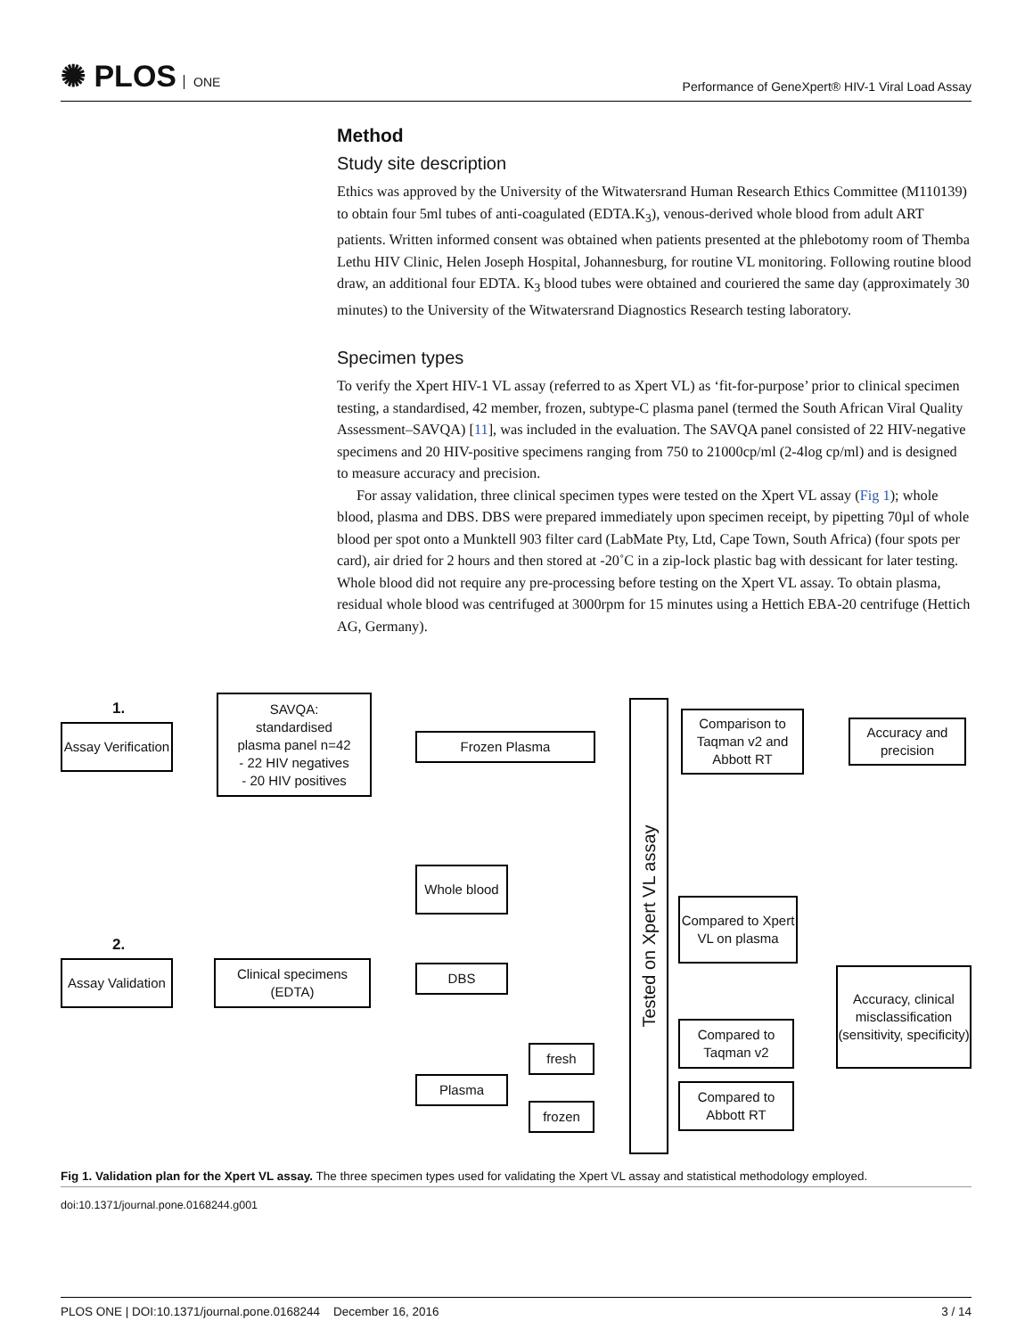✺ PLOS ONE
Performance of GeneXpert® HIV-1 Viral Load Assay
Method
Study site description
Ethics was approved by the University of the Witwatersrand Human Research Ethics Committee (M110139) to obtain four 5ml tubes of anti-coagulated (EDTA.K<sub>3</sub>), venous-derived whole blood from adult ART patients. Written informed consent was obtained when patients presented at the phlebotomy room of Themba Lethu HIV Clinic, Helen Joseph Hospital, Johannesburg, for routine VL monitoring. Following routine blood draw, an additional four EDTA. K<sub>3</sub> blood tubes were obtained and couriered the same day (approximately 30 minutes) to the University of the Witwatersrand Diagnostics Research testing laboratory.
Specimen types
To verify the Xpert HIV-1 VL assay (referred to as Xpert VL) as ‘fit-for-purpose’ prior to clinical specimen testing, a standardised, 42 member, frozen, subtype-C plasma panel (termed the South African Viral Quality Assessment–SAVQA) [11], was included in the evaluation. The SAVQA panel consisted of 22 HIV-negative specimens and 20 HIV-positive specimens ranging from 750 to 21000cp/ml (2-4log cp/ml) and is designed to measure accuracy and precision.
For assay validation, three clinical specimen types were tested on the Xpert VL assay (Fig 1); whole blood, plasma and DBS. DBS were prepared immediately upon specimen receipt, by pipetting 70µl of whole blood per spot onto a Munktell 903 filter card (LabMate Pty, Ltd, Cape Town, South Africa) (four spots per card), air dried for 2 hours and then stored at -20˚C in a zip-lock plastic bag with dessicant for later testing. Whole blood did not require any pre-processing before testing on the Xpert VL assay. To obtain plasma, residual whole blood was centrifuged at 3000rpm for 15 minutes using a Hettich EBA-20 centrifuge (Hettich AG, Germany).
1.
Assay Verification
SAVQA:
standardised
plasma panel n=42
- 22 HIV negatives
- 20 HIV positives
Frozen Plasma
Tested on Xpert VL assay
Comparison to Taqman v2 and Abbott RT
Accuracy and precision
2.
Assay Validation
Clinical specimens (EDTA)
Whole blood
DBS
Plasma
fresh
frozen
Compared to Xpert VL on plasma
Compared to Taqman v2
Compared to Abbott RT
Accuracy, clinical misclassification (sensitivity, specificity)
Fig 1. Validation plan for the Xpert VL assay. The three specimen types used for validating the Xpert VL assay and statistical methodology employed.
doi:10.1371/journal.pone.0168244.g001
PLOS ONE | DOI:10.1371/journal.pone.0168244 December 16, 2016 3 / 14